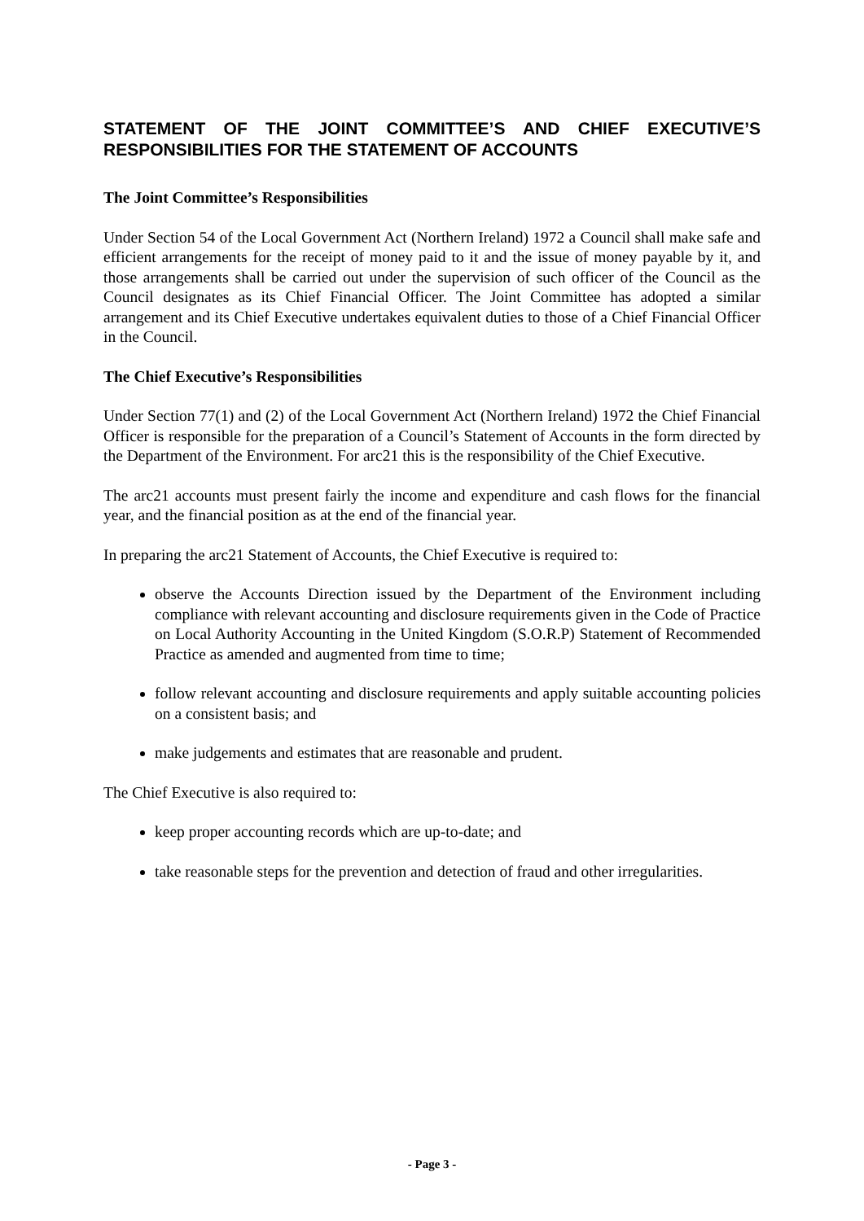STATEMENT OF THE JOINT COMMITTEE’S AND CHIEF EXECUTIVE’S RESPONSIBILITIES FOR THE STATEMENT OF ACCOUNTS
The Joint Committee’s Responsibilities
Under Section 54 of the Local Government Act (Northern Ireland) 1972 a Council shall make safe and efficient arrangements for the receipt of money paid to it and the issue of money payable by it, and those arrangements shall be carried out under the supervision of such officer of the Council as the Council designates as its Chief Financial Officer. The Joint Committee has adopted a similar arrangement and its Chief Executive undertakes equivalent duties to those of a Chief Financial Officer in the Council.
The Chief Executive’s Responsibilities
Under Section 77(1) and (2) of the Local Government Act (Northern Ireland) 1972 the Chief Financial Officer is responsible for the preparation of a Council’s Statement of Accounts in the form directed by the Department of the Environment. For arc21 this is the responsibility of the Chief Executive.
The arc21 accounts must present fairly the income and expenditure and cash flows for the financial year, and the financial position as at the end of the financial year.
In preparing the arc21 Statement of Accounts, the Chief Executive is required to:
observe the Accounts Direction issued by the Department of the Environment including compliance with relevant accounting and disclosure requirements given in the Code of Practice on Local Authority Accounting in the United Kingdom (S.O.R.P) Statement of Recommended Practice as amended and augmented from time to time;
follow relevant accounting and disclosure requirements and apply suitable accounting policies on a consistent basis; and
make judgements and estimates that are reasonable and prudent.
The Chief Executive is also required to:
keep proper accounting records which are up-to-date; and
take reasonable steps for the prevention and detection of fraud and other irregularities.
- Page 3 -